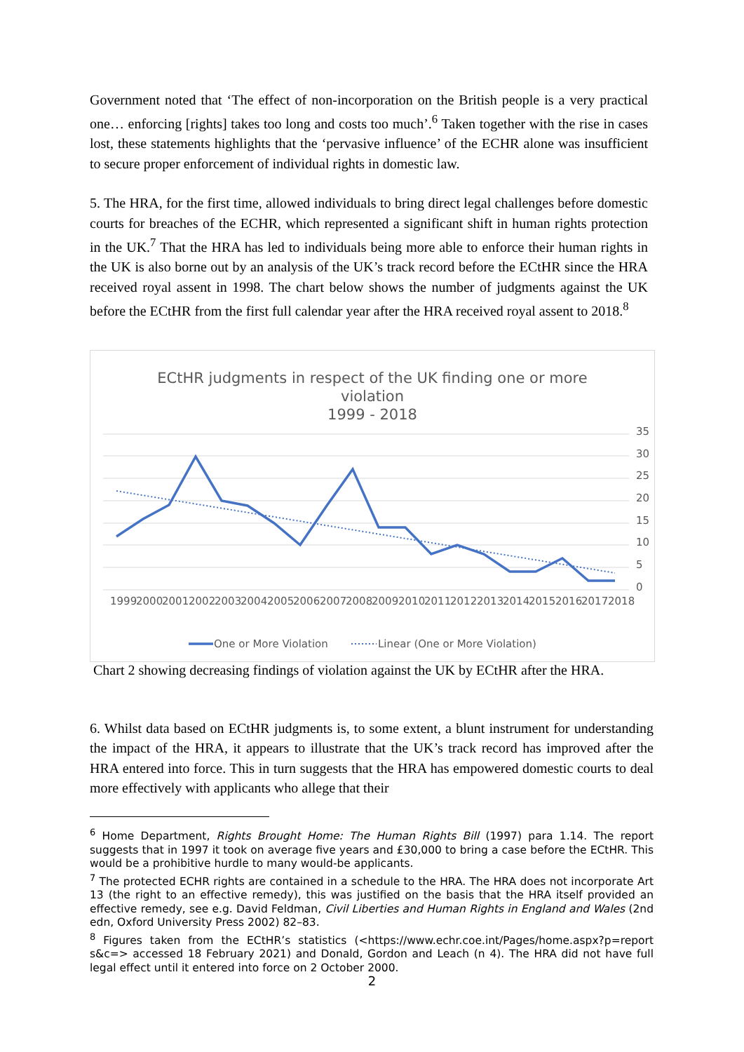Government noted that ‘The effect of non-incorporation on the British people is a very practical one… enforcing [rights] takes too long and costs too much’.<sup>6</sup> Taken together with the rise in cases lost, these statements highlights that the ‘pervasive influence’ of the ECHR alone was insufficient to secure proper enforcement of individual rights in domestic law.
5. The HRA, for the first time, allowed individuals to bring direct legal challenges before domestic courts for breaches of the ECHR, which represented a significant shift in human rights protection in the UK.<sup>7</sup> That the HRA has led to individuals being more able to enforce their human rights in the UK is also borne out by an analysis of the UK’s track record before the ECtHR since the HRA received royal assent in 1998. The chart below shows the number of judgments against the UK before the ECtHR from the first full calendar year after the HRA received royal assent to 2018.<sup>8</sup>
ECtHR judgments in respect of the UK finding one or more
violation
1999 - 2018
35
30
25
20
15
10
5
0
1999
2000
2001
2002
2003
2004
2005
2006
2007
2008
2009
2010
2011
2012
2013
2014
2015
2016
2017
2018
One or More Violation
Linear (One or More Violation)
Chart 2 showing decreasing findings of violation against the UK by ECtHR after the HRA.
6. Whilst data based on ECtHR judgments is, to some extent, a blunt instrument for understanding the impact of the HRA, it appears to illustrate that the UK’s track record has improved after the HRA entered into force. This in turn suggests that the HRA has empowered domestic courts to deal more effectively with applicants who allege that their
<sup>6</sup> Home Department, Rights Brought Home: The Human Rights Bill (1997) para 1.14. The report suggests that in 1997 it took on average five years and £30,000 to bring a case before the ECtHR. This would be a prohibitive hurdle to many would-be applicants.
<sup>7</sup> The protected ECHR rights are contained in a schedule to the HRA. The HRA does not incorporate Art 13 (the right to an effective remedy), this was justified on the basis that the HRA itself provided an effective remedy, see e.g. David Feldman, Civil Liberties and Human Rights in England and Wales (2nd edn, Oxford University Press 2002) 82–83.
<sup>8</sup> Figures taken from the ECtHR’s statistics (<https://www.echr.coe.int/Pages/home.aspx?p=report s&c=> accessed 18 February 2021) and Donald, Gordon and Leach (n 4). The HRA did not have full legal effect until it entered into force on 2 October 2000.
2